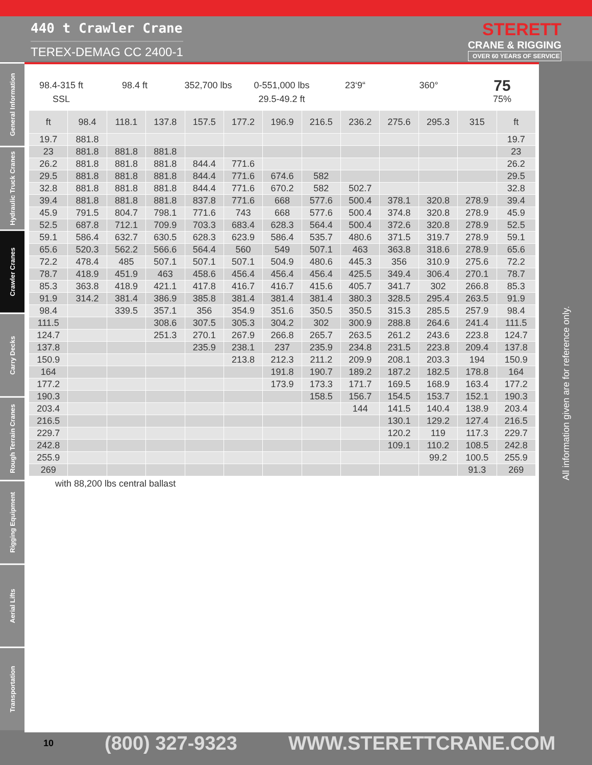440 t Crawler Crane
TEREX-DEMAG CC 2400-1
STERETT
CRANE & RIGGING
OVER 60 YEARS OF SERVICE
General Information
Hydraulic Truck Cranes
Crawler Cranes
Carry Decks
Rough Terrain Cranes
Rigging Equipment
Aerial Lifts
Transportation
98.4-315 ft
SSL
98.4 ft 352,700 lbs 0-551,000 lbs
29.5-49.2 ft
23‘9“ 360°
75
75%
| ft | 98.4 | 118.1 | 137.8 | 157.5 | 177.2 | 196.9 | 216.5 | 236.2 | 275.6 | 295.3 | 315 | ft |
| --- | --- | --- | --- | --- | --- | --- | --- | --- | --- | --- | --- | --- |
| 19.7 | 881.8 | | | | | | | | | | | 19.7 |
| 23 | 881.8 | 881.8 | 881.8 | | | | | | | | | 23 |
| 26.2 | 881.8 | 881.8 | 881.8 | 844.4 | 771.6 | | | | | | | 26.2 |
| 29.5 | 881.8 | 881.8 | 881.8 | 844.4 | 771.6 | 674.6 | 582 | | | | | 29.5 |
| 32.8 | 881.8 | 881.8 | 881.8 | 844.4 | 771.6 | 670.2 | 582 | 502.7 | | | | 32.8 |
| 39.4 | 881.8 | 881.8 | 881.8 | 837.8 | 771.6 | 668 | 577.6 | 500.4 | 378.1 | 320.8 | 278.9 | 39.4 |
| 45.9 | 791.5 | 804.7 | 798.1 | 771.6 | 743 | 668 | 577.6 | 500.4 | 374.8 | 320.8 | 278.9 | 45.9 |
| 52.5 | 687.8 | 712.1 | 709.9 | 703.3 | 683.4 | 628.3 | 564.4 | 500.4 | 372.6 | 320.8 | 278.9 | 52.5 |
| 59.1 | 586.4 | 632.7 | 630.5 | 628.3 | 623.9 | 586.4 | 535.7 | 480.6 | 371.5 | 319.7 | 278.9 | 59.1 |
| 65.6 | 520.3 | 562.2 | 566.6 | 564.4 | 560 | 549 | 507.1 | 463 | 363.8 | 318.6 | 278.9 | 65.6 |
| 72.2 | 478.4 | 485 | 507.1 | 507.1 | 507.1 | 504.9 | 480.6 | 445.3 | 356 | 310.9 | 275.6 | 72.2 |
| 78.7 | 418.9 | 451.9 | 463 | 458.6 | 456.4 | 456.4 | 456.4 | 425.5 | 349.4 | 306.4 | 270.1 | 78.7 |
| 85.3 | 363.8 | 418.9 | 421.1 | 417.8 | 416.7 | 416.7 | 415.6 | 405.7 | 341.7 | 302 | 266.8 | 85.3 |
| 91.9 | 314.2 | 381.4 | 386.9 | 385.8 | 381.4 | 381.4 | 381.4 | 380.3 | 328.5 | 295.4 | 263.5 | 91.9 |
| 98.4 | | 339.5 | 357.1 | 356 | 354.9 | 351.6 | 350.5 | 350.5 | 315.3 | 285.5 | 257.9 | 98.4 |
| 111.5 | | | 308.6 | 307.5 | 305.3 | 304.2 | 302 | 300.9 | 288.8 | 264.6 | 241.4 | 111.5 |
| 124.7 | | | 251.3 | 270.1 | 267.9 | 266.8 | 265.7 | 263.5 | 261.2 | 243.6 | 223.8 | 124.7 |
| 137.8 | | | | 235.9 | 238.1 | 237 | 235.9 | 234.8 | 231.5 | 223.8 | 209.4 | 137.8 |
| 150.9 | | | | | 213.8 | 212.3 | 211.2 | 209.9 | 208.1 | 203.3 | 194 | 150.9 |
| 164 | | | | | | 191.8 | 190.7 | 189.2 | 187.2 | 182.5 | 178.8 | 164 |
| 177.2 | | | | | | 173.9 | 173.3 | 171.7 | 169.5 | 168.9 | 163.4 | 177.2 |
| 190.3 | | | | | | | 158.5 | 156.7 | 154.5 | 153.7 | 152.1 | 190.3 |
| 203.4 | | | | | | | | 144 | 141.5 | 140.4 | 138.9 | 203.4 |
| 216.5 | | | | | | | | | 130.1 | 129.2 | 127.4 | 216.5 |
| 229.7 | | | | | | | | | 120.2 | 119 | 117.3 | 229.7 |
| 242.8 | | | | | | | | | 109.1 | 110.2 | 108.5 | 242.8 |
| 255.9 | | | | | | | | | | 99.2 | 100.5 | 255.9 |
| 269 | | | | | | | | | | | 91.3 | 269 |
with 88,200 lbs central ballast
All information given are for reference only.
10 (800) 327-9323 WWW.STERETTCRANE.COM